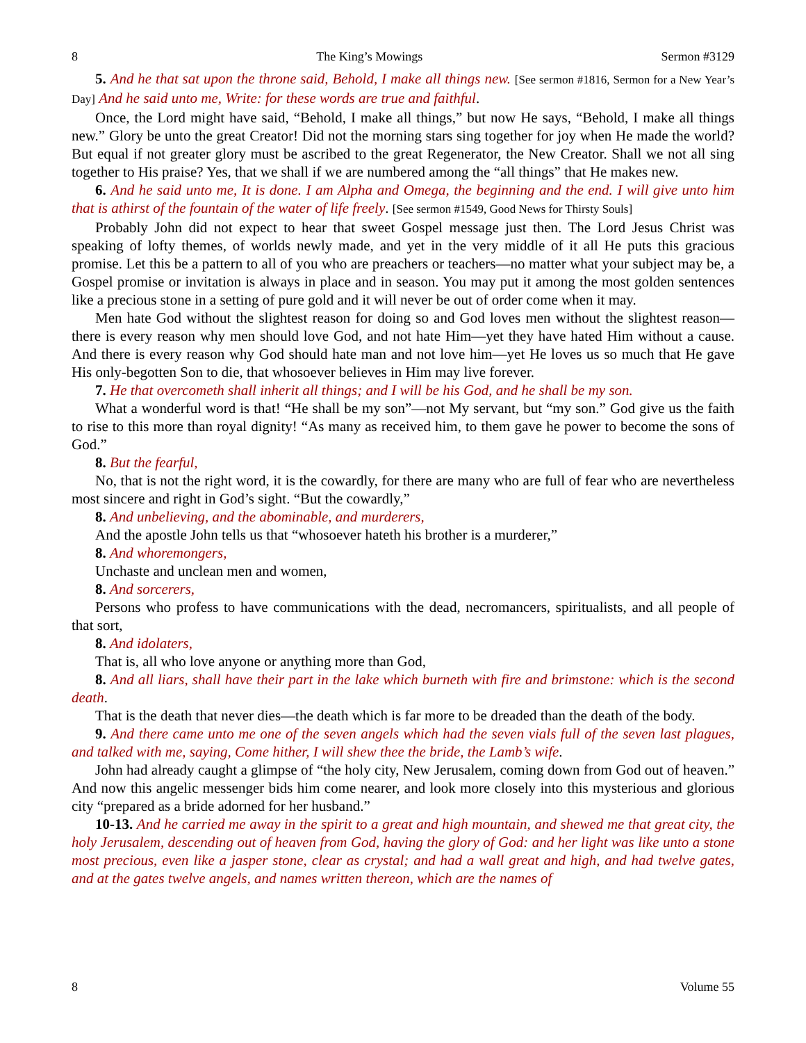8 The King’s Mowings Sermon #3129
5. And he that sat upon the throne said, Behold, I make all things new. [See sermon #1816, Sermon for a New Year’s Day] And he said unto me, Write: for these words are true and faithful.
Once, the Lord might have said, “Behold, I make all things,” but now He says, “Behold, I make all things new.” Glory be unto the great Creator! Did not the morning stars sing together for joy when He made the world? But equal if not greater glory must be ascribed to the great Regenerator, the New Creator. Shall we not all sing together to His praise? Yes, that we shall if we are numbered among the “all things” that He makes new.
6. And he said unto me, It is done. I am Alpha and Omega, the beginning and the end. I will give unto him that is athirst of the fountain of the water of life freely. [See sermon #1549, Good News for Thirsty Souls]
Probably John did not expect to hear that sweet Gospel message just then. The Lord Jesus Christ was speaking of lofty themes, of worlds newly made, and yet in the very middle of it all He puts this gracious promise. Let this be a pattern to all of you who are preachers or teachers—no matter what your subject may be, a Gospel promise or invitation is always in place and in season. You may put it among the most golden sentences like a precious stone in a setting of pure gold and it will never be out of order come when it may.
Men hate God without the slightest reason for doing so and God loves men without the slightest reason—there is every reason why men should love God, and not hate Him—yet they have hated Him without a cause. And there is every reason why God should hate man and not love him—yet He loves us so much that He gave His only-begotten Son to die, that whosoever believes in Him may live forever.
7. He that overcometh shall inherit all things; and I will be his God, and he shall be my son.
What a wonderful word is that! “He shall be my son”—not My servant, but “my son.” God give us the faith to rise to this more than royal dignity! “As many as received him, to them gave he power to become the sons of God.”
8. But the fearful,
No, that is not the right word, it is the cowardly, for there are many who are full of fear who are nevertheless most sincere and right in God’s sight. “But the cowardly,”
8. And unbelieving, and the abominable, and murderers,
And the apostle John tells us that “whosoever hateth his brother is a murderer,”
8. And whoremongers,
Unchaste and unclean men and women,
8. And sorcerers,
Persons who profess to have communications with the dead, necromancers, spiritualists, and all people of that sort,
8. And idolaters,
That is, all who love anyone or anything more than God,
8. And all liars, shall have their part in the lake which burneth with fire and brimstone: which is the second death.
That is the death that never dies—the death which is far more to be dreaded than the death of the body.
9. And there came unto me one of the seven angels which had the seven vials full of the seven last plagues, and talked with me, saying, Come hither, I will shew thee the bride, the Lamb’s wife.
John had already caught a glimpse of “the holy city, New Jerusalem, coming down from God out of heaven.” And now this angelic messenger bids him come nearer, and look more closely into this mysterious and glorious city “prepared as a bride adorned for her husband.”
10-13. And he carried me away in the spirit to a great and high mountain, and shewed me that great city, the holy Jerusalem, descending out of heaven from God, having the glory of God: and her light was like unto a stone most precious, even like a jasper stone, clear as crystal; and had a wall great and high, and had twelve gates, and at the gates twelve angels, and names written thereon, which are the names of
8 Volume 55